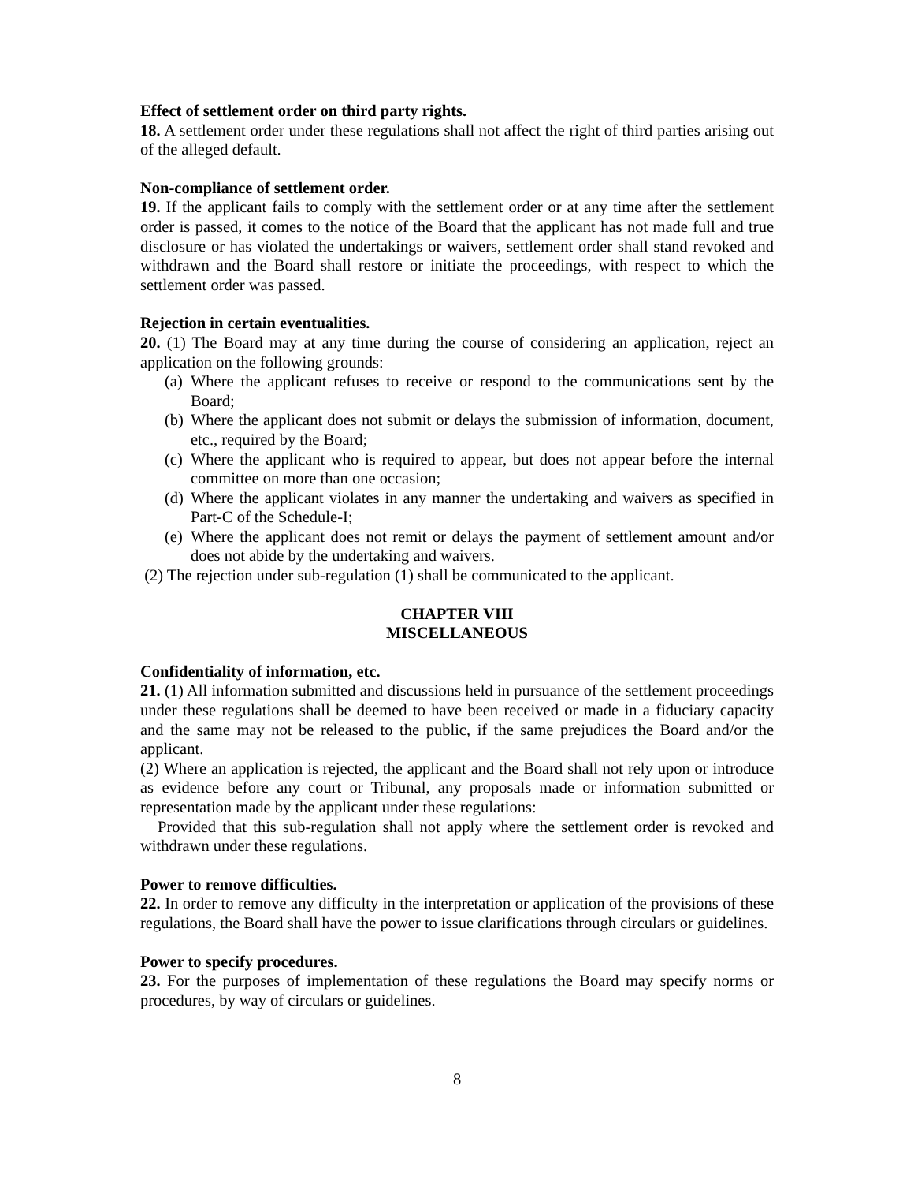Effect of settlement order on third party rights.
18. A settlement order under these regulations shall not affect the right of third parties arising out of the alleged default.
Non-compliance of settlement order.
19. If the applicant fails to comply with the settlement order or at any time after the settlement order is passed, it comes to the notice of the Board that the applicant has not made full and true disclosure or has violated the undertakings or waivers, settlement order shall stand revoked and withdrawn and the Board shall restore or initiate the proceedings, with respect to which the settlement order was passed.
Rejection in certain eventualities.
20. (1) The Board may at any time during the course of considering an application, reject an application on the following grounds:
(a) Where the applicant refuses to receive or respond to the communications sent by the Board;
(b) Where the applicant does not submit or delays the submission of information, document, etc., required by the Board;
(c) Where the applicant who is required to appear, but does not appear before the internal committee on more than one occasion;
(d) Where the applicant violates in any manner the undertaking and waivers as specified in Part-C of the Schedule-I;
(e) Where the applicant does not remit or delays the payment of settlement amount and/or does not abide by the undertaking and waivers.
(2) The rejection under sub-regulation (1) shall be communicated to the applicant.
CHAPTER VIII
MISCELLANEOUS
Confidentiality of information, etc.
21. (1) All information submitted and discussions held in pursuance of the settlement proceedings under these regulations shall be deemed to have been received or made in a fiduciary capacity and the same may not be released to the public, if the same prejudices the Board and/or the applicant.
(2) Where an application is rejected, the applicant and the Board shall not rely upon or introduce as evidence before any court or Tribunal, any proposals made or information submitted or representation made by the applicant under these regulations:
Provided that this sub-regulation shall not apply where the settlement order is revoked and withdrawn under these regulations.
Power to remove difficulties.
22. In order to remove any difficulty in the interpretation or application of the provisions of these regulations, the Board shall have the power to issue clarifications through circulars or guidelines.
Power to specify procedures.
23. For the purposes of implementation of these regulations the Board may specify norms or procedures, by way of circulars or guidelines.
8